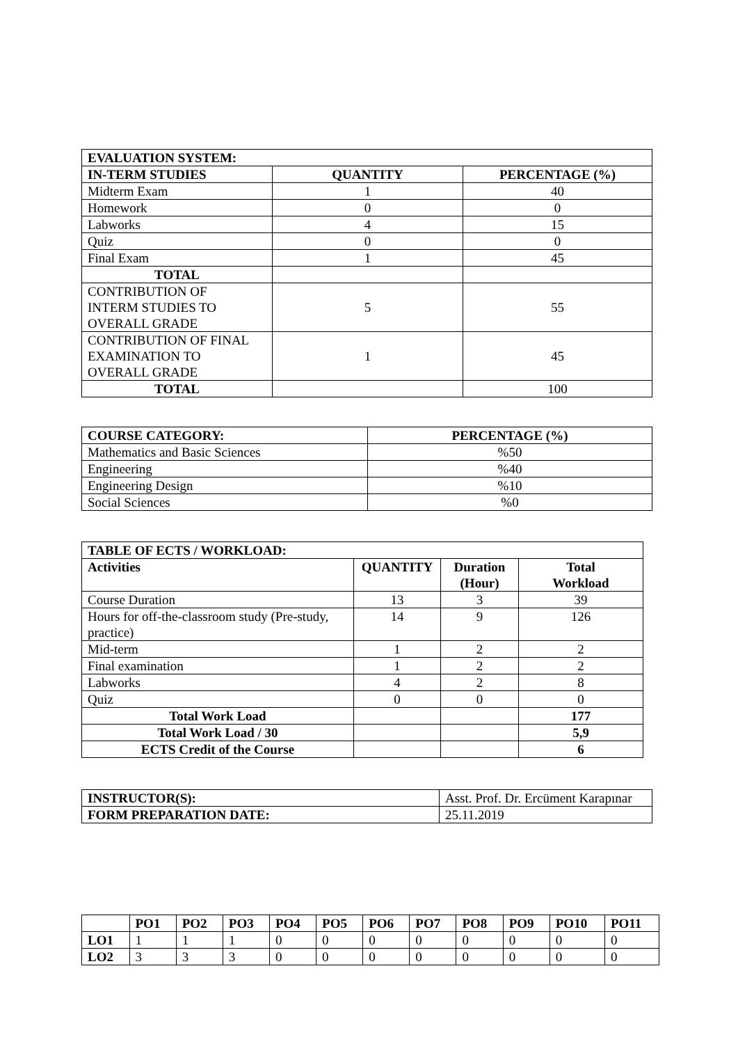| EVALUATION SYSTEM: | | |
| --- | --- | --- |
| IN-TERM STUDIES | QUANTITY | PERCENTAGE (%) |
| Midterm Exam | 1 | 40 |
| Homework | 0 | 0 |
| Labworks | 4 | 15 |
| Quiz | 0 | 0 |
| Final Exam | 1 | 45 |
| TOTAL | | |
| CONTRIBUTION OF INTERM STUDIES TO OVERALL GRADE | 5 | 55 |
| CONTRIBUTION OF FINAL EXAMINATION TO OVERALL GRADE | 1 | 45 |
| TOTAL | | 100 |
| COURSE CATEGORY: | PERCENTAGE (%) |
| --- | --- |
| Mathematics and Basic Sciences | %50 |
| Engineering | %40 |
| Engineering Design | %10 |
| Social Sciences | %0 |
| TABLE OF ECTS / WORKLOAD: | | | |
| --- | --- | --- | --- |
| Activities | QUANTITY | Duration (Hour) | Total Workload |
| Course Duration | 13 | 3 | 39 |
| Hours for off-the-classroom study (Pre-study, practice) | 14 | 9 | 126 |
| Mid-term | 1 | 2 | 2 |
| Final examination | 1 | 2 | 2 |
| Labworks | 4 | 2 | 8 |
| Quiz | 0 | 0 | 0 |
| Total Work Load | | | 177 |
| Total Work Load / 30 | | | 5,9 |
| ECTS Credit of the Course | | | 6 |
| INSTRUCTOR(S): | Asst. Prof. Dr. Ercüment Karapınar |
| FORM PREPARATION DATE: | 25.11.2019 |
| | PO1 | PO2 | PO3 | PO4 | PO5 | PO6 | PO7 | PO8 | PO9 | PO10 | PO11 |
| --- | --- | --- | --- | --- | --- | --- | --- | --- | --- | --- | --- |
| LO1 | 1 | 1 | 1 | 0 | 0 | 0 | 0 | 0 | 0 | 0 | 0 |
| LO2 | 3 | 3 | 3 | 0 | 0 | 0 | 0 | 0 | 0 | 0 | 0 |